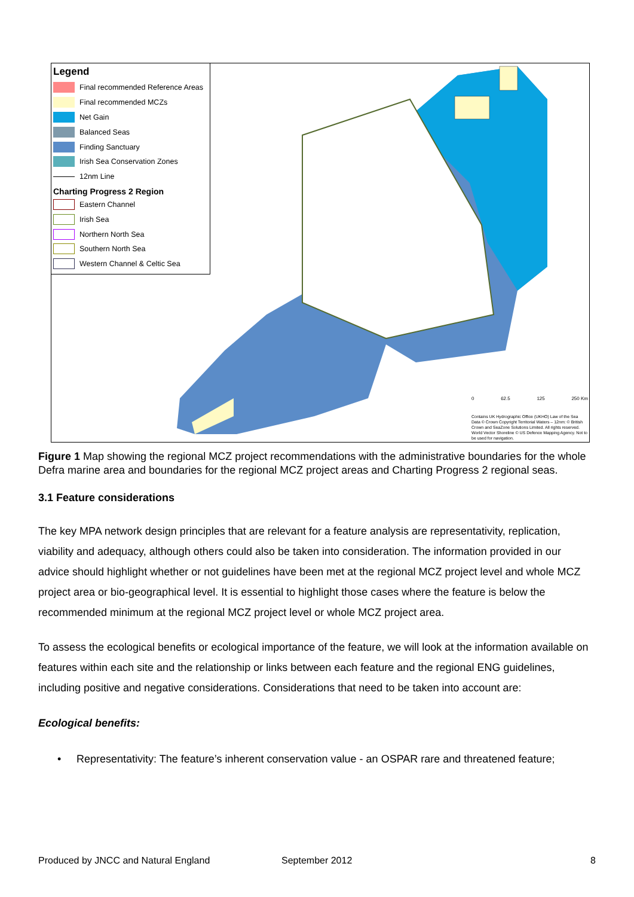Legend
Final recommended Reference Areas
Final recommended MCZs
Net Gain
Balanced Seas
Finding Sanctuary
Irish Sea Conservation Zones
12nm Line
Charting Progress 2 Region
Eastern Channel
Irish Sea
Northern North Sea
Southern North Sea
Western Channel & Celtic Sea
0 62.5 125 250 Km
Contains UK Hydrographic Office (UKHO) Law of the Sea Data © Crown Copyright Territorial Waters – 12nm: © British Crown and SeaZone Solutions Limited. All rights reserved. World Vector Shoreline © US Defence Mapping Agency. Not to be used for navigation.
Figure 1 Map showing the regional MCZ project recommendations with the administrative boundaries for the whole Defra marine area and boundaries for the regional MCZ project areas and Charting Progress 2 regional seas.
3.1 Feature considerations
The key MPA network design principles that are relevant for a feature analysis are representativity, replication, viability and adequacy, although others could also be taken into consideration. The information provided in our advice should highlight whether or not guidelines have been met at the regional MCZ project level and whole MCZ project area or bio-geographical level. It is essential to highlight those cases where the feature is below the recommended minimum at the regional MCZ project level or whole MCZ project area.
To assess the ecological benefits or ecological importance of the feature, we will look at the information available on features within each site and the relationship or links between each feature and the regional ENG guidelines, including positive and negative considerations. Considerations that need to be taken into account are:
Ecological benefits:
• Representativity: The feature’s inherent conservation value - an OSPAR rare and threatened feature;
Produced by JNCC and Natural England September 2012 8